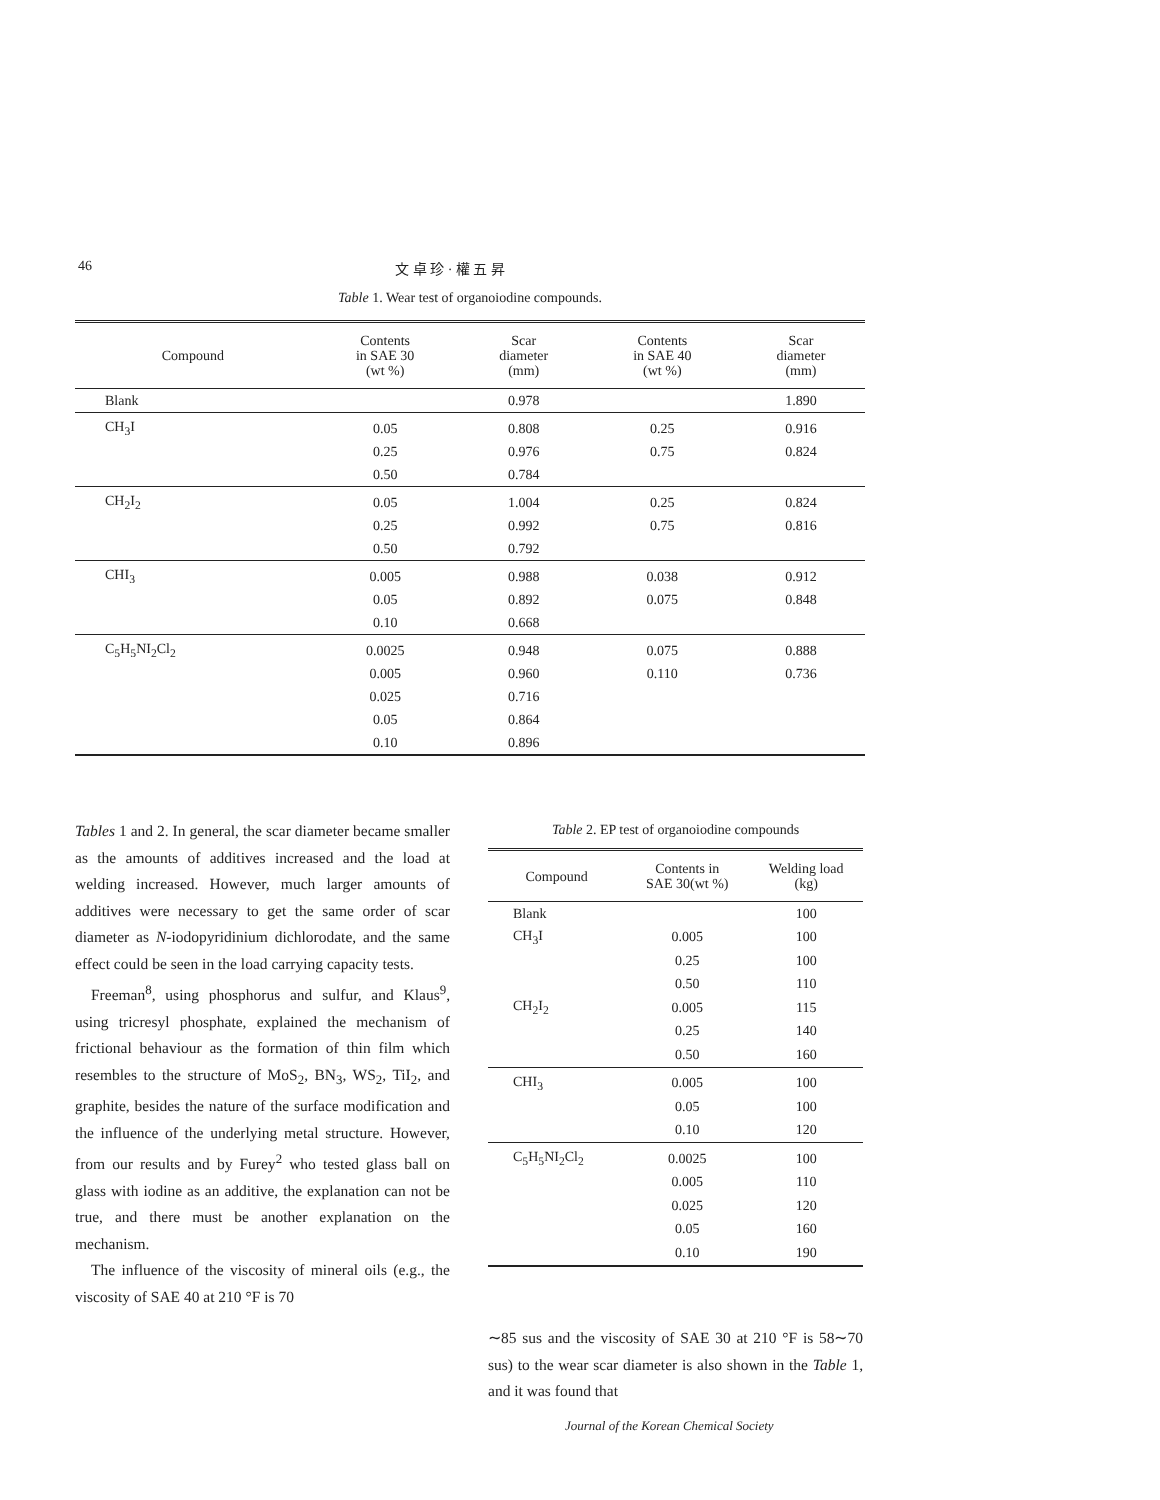46 文 卓 珍 · 權 五 昇
Table 1. Wear test of organoiodine compounds.
| Compound | Contents in SAE 30 (wt %) | Scar diameter (mm) | Contents in SAE 40 (wt %) | Scar diameter (mm) |
| --- | --- | --- | --- | --- |
| Blank | | 0.978 | | 1.890 |
| CH<sub>3</sub>I | 0.05 | 0.808 | 0.25 | 0.916 |
| | 0.25 | 0.976 | 0.75 | 0.824 |
| | 0.50 | 0.784 | | |
| CH<sub>2</sub>I<sub>2</sub> | 0.05 | 1.004 | 0.25 | 0.824 |
| | 0.25 | 0.992 | 0.75 | 0.816 |
| | 0.50 | 0.792 | | |
| CHI<sub>3</sub> | 0.005 | 0.988 | 0.038 | 0.912 |
| | 0.05 | 0.892 | 0.075 | 0.848 |
| | 0.10 | 0.668 | | |
| C<sub>5</sub>H<sub>5</sub>NI<sub>2</sub>Cl<sub>2</sub> | 0.0025 | 0.948 | 0.075 | 0.888 |
| | 0.005 | 0.960 | 0.110 | 0.736 |
| | 0.025 | 0.716 | | |
| | 0.05 | 0.864 | | |
| | 0.10 | 0.896 | | |
Tables 1 and 2. In general, the scar diameter became smaller as the amounts of additives increased and the load at welding increased. However, much larger amounts of additives were necessary to get the same order of scar diameter as N-iodopyridinium dichlorodate, and the same effect could be seen in the load carrying capacity tests.
Freeman<sup>8</sup>, using phosphorus and sulfur, and Klaus<sup>9</sup>, using tricresyl phosphate, explained the mechanism of frictional behaviour as the formation of thin film which resembles to the structure of MoS<sub>2</sub>, BN<sub>3</sub>, WS<sub>2</sub>, TiI<sub>2</sub>, and graphite, besides the nature of the surface modification and the influence of the underlying metal structure. However, from our results and by Furey<sup>2</sup> who tested glass ball on glass with iodine as an additive, the explanation can not be true, and there must be another explanation on the mechanism.
The influence of the viscosity of mineral oils (e.g., the viscosity of SAE 40 at 210 °F is 70
Table 2. EP test of organoiodine compounds
| Compound | Contents in SAE 30(wt %) | Welding load (kg) |
| --- | --- | --- |
| Blank | | 100 |
| CH<sub>3</sub>I | 0.005 | 100 |
| | 0.25 | 100 |
| | 0.50 | 110 |
| CH<sub>2</sub>I<sub>2</sub> | 0.005 | 115 |
| | 0.25 | 140 |
| | 0.50 | 160 |
| CHI<sub>3</sub> | 0.005 | 100 |
| | 0.05 | 100 |
| | 0.10 | 120 |
| C<sub>5</sub>H<sub>5</sub>NI<sub>2</sub>Cl<sub>2</sub> | 0.0025 | 100 |
| | 0.005 | 110 |
| | 0.025 | 120 |
| | 0.05 | 160 |
| | 0.10 | 190 |
∼85 sus and the viscosity of SAE 30 at 210 °F is 58∼70 sus) to the wear scar diameter is also shown in the Table 1, and it was found that
Journal of the Korean Chemical Society